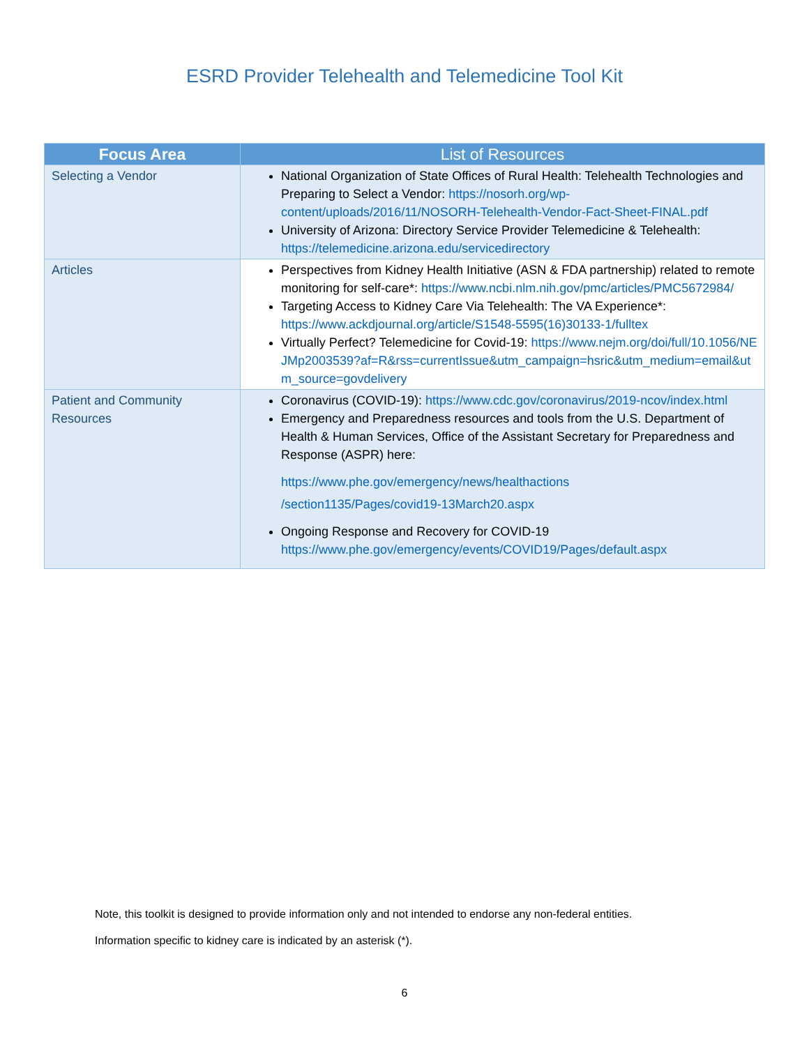ESRD Provider Telehealth and Telemedicine Tool Kit
| Focus Area | List of Resources |
| --- | --- |
| Selecting a Vendor | National Organization of State Offices of Rural Health: Telehealth Technologies and Preparing to Select a Vendor: https://nosorh.org/wp-content/uploads/2016/11/NOSORH-Telehealth-Vendor-Fact-Sheet-FINAL.pdf University of Arizona: Directory Service Provider Telemedicine & Telehealth: https://telemedicine.arizona.edu/servicedirectory |
| Articles | Perspectives from Kidney Health Initiative (ASN & FDA partnership) related to remote monitoring for self-care*: https://www.ncbi.nlm.nih.gov/pmc/articles/PMC5672984/ Targeting Access to Kidney Care Via Telehealth: The VA Experience*: https://www.ackdjournal.org/article/S1548-5595(16)30133-1/fulltex Virtually Perfect? Telemedicine for Covid-19: https://www.nejm.org/doi/full/10.1056/NEJMp2003539?af=R&rss=currentIssue&utm_campaign=hsric&utm_medium=email&utm_source=govdelivery |
| Patient and Community Resources | Coronavirus (COVID-19): https://www.cdc.gov/coronavirus/2019-ncov/index.html Emergency and Preparedness resources and tools from the U.S. Department of Health & Human Services, Office of the Assistant Secretary for Preparedness and Response (ASPR) here: https://www.phe.gov/emergency/news/healthactions /section1135/Pages/covid19-13March20.aspx Ongoing Response and Recovery for COVID-19 https://www.phe.gov/emergency/events/COVID19/Pages/default.aspx |
Note, this toolkit is designed to provide information only and not intended to endorse any non-federal entities.
Information specific to kidney care is indicated by an asterisk (*).
6